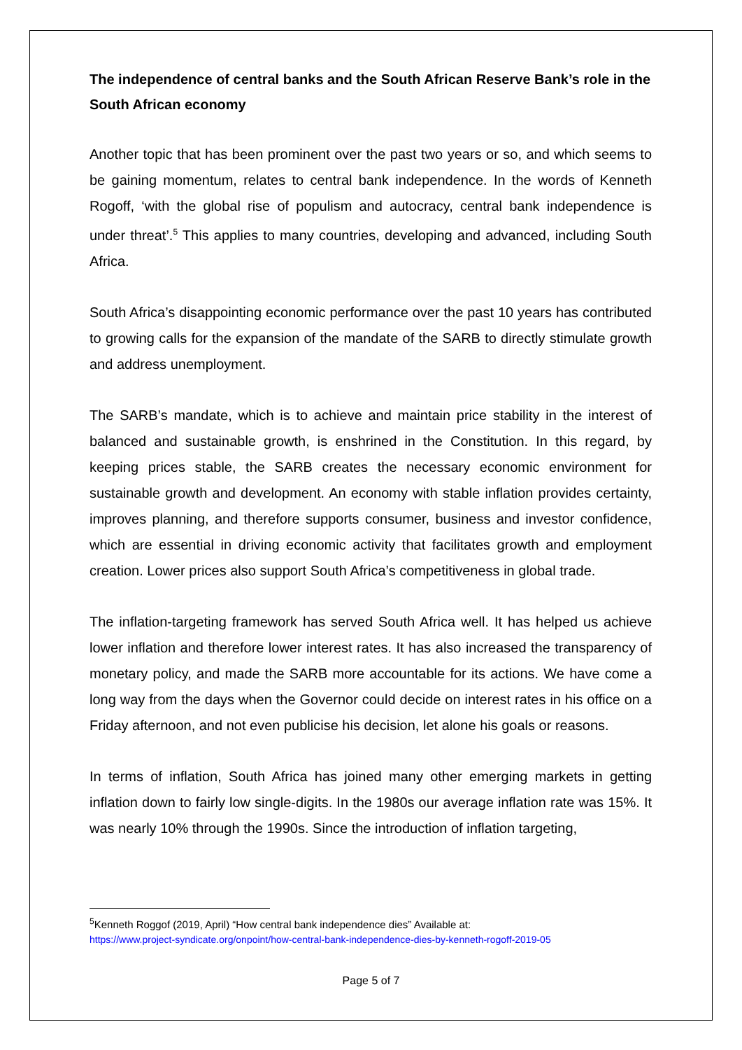The independence of central banks and the South African Reserve Bank’s role in the South African economy
Another topic that has been prominent over the past two years or so, and which seems to be gaining momentum, relates to central bank independence. In the words of Kenneth Rogoff, ‘with the global rise of populism and autocracy, central bank independence is under threat’.<sup>5</sup> This applies to many countries, developing and advanced, including South Africa.
South Africa’s disappointing economic performance over the past 10 years has contributed to growing calls for the expansion of the mandate of the SARB to directly stimulate growth and address unemployment.
The SARB’s mandate, which is to achieve and maintain price stability in the interest of balanced and sustainable growth, is enshrined in the Constitution. In this regard, by keeping prices stable, the SARB creates the necessary economic environment for sustainable growth and development. An economy with stable inflation provides certainty, improves planning, and therefore supports consumer, business and investor confidence, which are essential in driving economic activity that facilitates growth and employment creation. Lower prices also support South Africa’s competitiveness in global trade.
The inflation-targeting framework has served South Africa well. It has helped us achieve lower inflation and therefore lower interest rates. It has also increased the transparency of monetary policy, and made the SARB more accountable for its actions. We have come a long way from the days when the Governor could decide on interest rates in his office on a Friday afternoon, and not even publicise his decision, let alone his goals or reasons.
In terms of inflation, South Africa has joined many other emerging markets in getting inflation down to fairly low single-digits. In the 1980s our average inflation rate was 15%. It was nearly 10% through the 1990s. Since the introduction of inflation targeting,
<sup>5</sup> Kenneth Roggof (2019, April) “How central bank independence dies” Available at:
https://www.project-syndicate.org/onpoint/how-central-bank-independence-dies-by-kenneth-rogoff-2019-05
Page 5 of 7